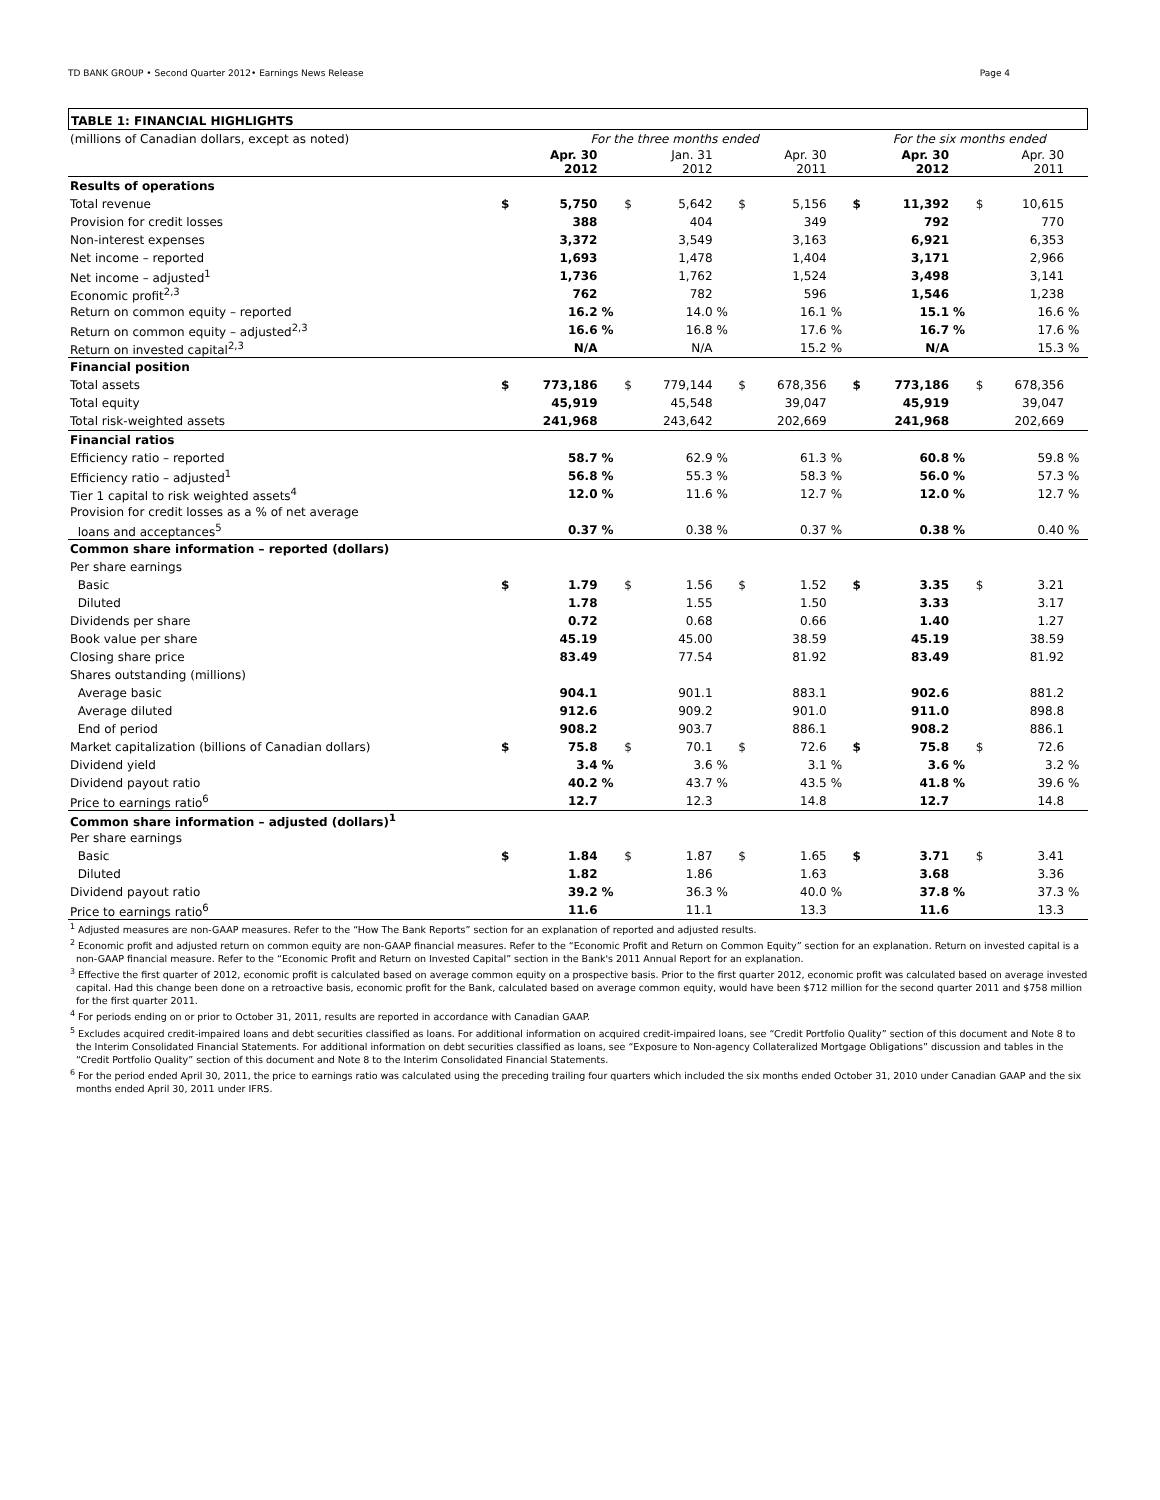TD BANK GROUP • Second Quarter 2012• Earnings News Release Page 4
TABLE 1: FINANCIAL HIGHLIGHTS
| (millions of Canadian dollars, except as noted) | For the three months ended | | | | | | | | | For the six months ended | | | | | |
| | | Apr. 30 2012 | | | Jan. 31 2012 | | | Apr. 30 2011 | | | Apr. 30 2012 | | | Apr. 30 2011 | |
| Results of operations | | | | | | | | | | | | | | | |
| Total revenue | $ | 5,750 | | $ | 5,642 | | $ | 5,156 | | $ | 11,392 | | $ | 10,615 | |
| Provision for credit losses | | 388 | | | 404 | | | 349 | | | 792 | | | 770 | |
| Non-interest expenses | | 3,372 | | | 3,549 | | | 3,163 | | | 6,921 | | | 6,353 | |
| Net income – reported | | 1,693 | | | 1,478 | | | 1,404 | | | 3,171 | | | 2,966 | |
| Net income – adjusted<sup>1</sup> | | 1,736 | | | 1,762 | | | 1,524 | | | 3,498 | | | 3,141 | |
| Economic profit<sup>2,3</sup> | | 762 | | | 782 | | | 596 | | | 1,546 | | | 1,238 | |
| Return on common equity – reported | | 16.2 | % | | 14.0 | % | | 16.1 | % | | 15.1 | % | | 16.6 | % |
| Return on common equity – adjusted<sup>2,3</sup> | | 16.6 | % | | 16.8 | % | | 17.6 | % | | 16.7 | % | | 17.6 | % |
| Return on invested capital<sup>2,3</sup> | | N/A | | | N/A | | | 15.2 | % | | N/A | | | 15.3 | % |
| Financial position | | | | | | | | | | | | | | | |
| Total assets | $ | 773,186 | | $ | 779,144 | | $ | 678,356 | | $ | 773,186 | | $ | 678,356 | |
| Total equity | | 45,919 | | | 45,548 | | | 39,047 | | | 45,919 | | | 39,047 | |
| Total risk-weighted assets | | 241,968 | | | 243,642 | | | 202,669 | | | 241,968 | | | 202,669 | |
| Financial ratios | | | | | | | | | | | | | | | |
| Efficiency ratio – reported | | 58.7 | % | | 62.9 | % | | 61.3 | % | | 60.8 | % | | 59.8 | % |
| Efficiency ratio – adjusted<sup>1</sup> | | 56.8 | % | | 55.3 | % | | 58.3 | % | | 56.0 | % | | 57.3 | % |
| Tier 1 capital to risk weighted assets<sup>4</sup> | | 12.0 | % | | 11.6 | % | | 12.7 | % | | 12.0 | % | | 12.7 | % |
| Provision for credit losses as a % of net average | | | | | | | | | | | | | | | |
| loans and acceptances<sup>5</sup> | | 0.37 | % | | 0.38 | % | | 0.37 | % | | 0.38 | % | | 0.40 | % |
| Common share information – reported (dollars) | | | | | | | | | | | | | | | |
| Per share earnings | | | | | | | | | | | | | | | |
| Basic | $ | 1.79 | | $ | 1.56 | | $ | 1.52 | | $ | 3.35 | | $ | 3.21 | |
| Diluted | | 1.78 | | | 1.55 | | | 1.50 | | | 3.33 | | | 3.17 | |
| Dividends per share | | 0.72 | | | 0.68 | | | 0.66 | | | 1.40 | | | 1.27 | |
| Book value per share | | 45.19 | | | 45.00 | | | 38.59 | | | 45.19 | | | 38.59 | |
| Closing share price | | 83.49 | | | 77.54 | | | 81.92 | | | 83.49 | | | 81.92 | |
| Shares outstanding (millions) | | | | | | | | | | | | | | | |
| Average basic | | 904.1 | | | 901.1 | | | 883.1 | | | 902.6 | | | 881.2 | |
| Average diluted | | 912.6 | | | 909.2 | | | 901.0 | | | 911.0 | | | 898.8 | |
| End of period | | 908.2 | | | 903.7 | | | 886.1 | | | 908.2 | | | 886.1 | |
| Market capitalization (billions of Canadian dollars) | $ | 75.8 | | $ | 70.1 | | $ | 72.6 | | $ | 75.8 | | $ | 72.6 | |
| Dividend yield | | 3.4 | % | | 3.6 | % | | 3.1 | % | | 3.6 | % | | 3.2 | % |
| Dividend payout ratio | | 40.2 | % | | 43.7 | % | | 43.5 | % | | 41.8 | % | | 39.6 | % |
| Price to earnings ratio<sup>6</sup> | | 12.7 | | | 12.3 | | | 14.8 | | | 12.7 | | | 14.8 | |
| Common share information – adjusted (dollars)<sup>1</sup> | | | | | | | | | | | | | | | |
| Per share earnings | | | | | | | | | | | | | | | |
| Basic | $ | 1.84 | | $ | 1.87 | | $ | 1.65 | | $ | 3.71 | | $ | 3.41 | |
| Diluted | | 1.82 | | | 1.86 | | | 1.63 | | | 3.68 | | | 3.36 | |
| Dividend payout ratio | | 39.2 | % | | 36.3 | % | | 40.0 | % | | 37.8 | % | | 37.3 | % |
| Price to earnings ratio<sup>6</sup> | | 11.6 | | | 11.1 | | | 13.3 | | | 11.6 | | | 13.3 | |
<sup>1</sup> Adjusted measures are non-GAAP measures. Refer to the “How The Bank Reports” section for an explanation of reported and adjusted results.
<sup>2</sup> Economic profit and adjusted return on common equity are non-GAAP financial measures. Refer to the “Economic Profit and Return on Common Equity” section for an explanation. Return on invested capital is a non-GAAP financial measure. Refer to the “Economic Profit and Return on Invested Capital” section in the Bank's 2011 Annual Report for an explanation.
<sup>3</sup> Effective the first quarter of 2012, economic profit is calculated based on average common equity on a prospective basis. Prior to the first quarter 2012, economic profit was calculated based on average invested capital. Had this change been done on a retroactive basis, economic profit for the Bank, calculated based on average common equity, would have been $712 million for the second quarter 2011 and $758 million for the first quarter 2011.
<sup>4</sup> For periods ending on or prior to October 31, 2011, results are reported in accordance with Canadian GAAP.
<sup>5</sup> Excludes acquired credit-impaired loans and debt securities classified as loans. For additional information on acquired credit-impaired loans, see “Credit Portfolio Quality” section of this document and Note 8 to the Interim Consolidated Financial Statements. For additional information on debt securities classified as loans, see “Exposure to Non-agency Collateralized Mortgage Obligations” discussion and tables in the “Credit Portfolio Quality” section of this document and Note 8 to the Interim Consolidated Financial Statements.
<sup>6</sup> For the period ended April 30, 2011, the price to earnings ratio was calculated using the preceding trailing four quarters which included the six months ended October 31, 2010 under Canadian GAAP and the six months ended April 30, 2011 under IFRS.